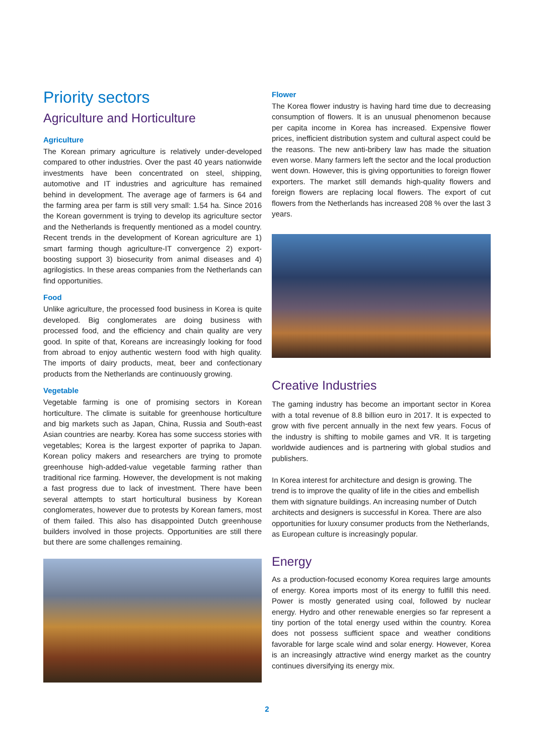Priority sectors
Agriculture and Horticulture
Agriculture
The Korean primary agriculture is relatively under-developed compared to other industries. Over the past 40 years nationwide investments have been concentrated on steel, shipping, automotive and IT industries and agriculture has remained behind in development. The average age of farmers is 64 and the farming area per farm is still very small: 1.54 ha. Since 2016 the Korean government is trying to develop its agriculture sector and the Netherlands is frequently mentioned as a model country. Recent trends in the development of Korean agriculture are 1) smart farming though agriculture-IT convergence 2) export-boosting support 3) biosecurity from animal diseases and 4) agrilogistics. In these areas companies from the Netherlands can find opportunities.
Food
Unlike agriculture, the processed food business in Korea is quite developed. Big conglomerates are doing business with processed food, and the efficiency and chain quality are very good. In spite of that, Koreans are increasingly looking for food from abroad to enjoy authentic western food with high quality. The imports of dairy products, meat, beer and confectionary products from the Netherlands are continuously growing.
Vegetable
Vegetable farming is one of promising sectors in Korean horticulture. The climate is suitable for greenhouse horticulture and big markets such as Japan, China, Russia and South-east Asian countries are nearby. Korea has some success stories with vegetables; Korea is the largest exporter of paprika to Japan. Korean policy makers and researchers are trying to promote greenhouse high-added-value vegetable farming rather than traditional rice farming. However, the development is not making a fast progress due to lack of investment. There have been several attempts to start horticultural business by Korean conglomerates, however due to protests by Korean famers, most of them failed. This also has disappointed Dutch greenhouse builders involved in those projects. Opportunities are still there but there are some challenges remaining.
Flower
The Korea flower industry is having hard time due to decreasing consumption of flowers. It is an unusual phenomenon because per capita income in Korea has increased. Expensive flower prices, inefficient distribution system and cultural aspect could be the reasons. The new anti-bribery law has made the situation even worse. Many farmers left the sector and the local production went down. However, this is giving opportunities to foreign flower exporters. The market still demands high-quality flowers and foreign flowers are replacing local flowers. The export of cut flowers from the Netherlands has increased 208 % over the last 3 years.
Creative Industries
The gaming industry has become an important sector in Korea with a total revenue of 8.8 billion euro in 2017. It is expected to grow with five percent annually in the next few years. Focus of the industry is shifting to mobile games and VR. It is targeting worldwide audiences and is partnering with global studios and publishers.
In Korea interest for architecture and design is growing. The trend is to improve the quality of life in the cities and embellish them with signature buildings. An increasing number of Dutch architects and designers is successful in Korea. There are also opportunities for luxury consumer products from the Netherlands, as European culture is increasingly popular.
Energy
As a production-focused economy Korea requires large amounts of energy. Korea imports most of its energy to fulfill this need. Power is mostly generated using coal, followed by nuclear energy. Hydro and other renewable energies so far represent a tiny portion of the total energy used within the country. Korea does not possess sufficient space and weather conditions favorable for large scale wind and solar energy. However, Korea is an increasingly attractive wind energy market as the country continues diversifying its energy mix.
2